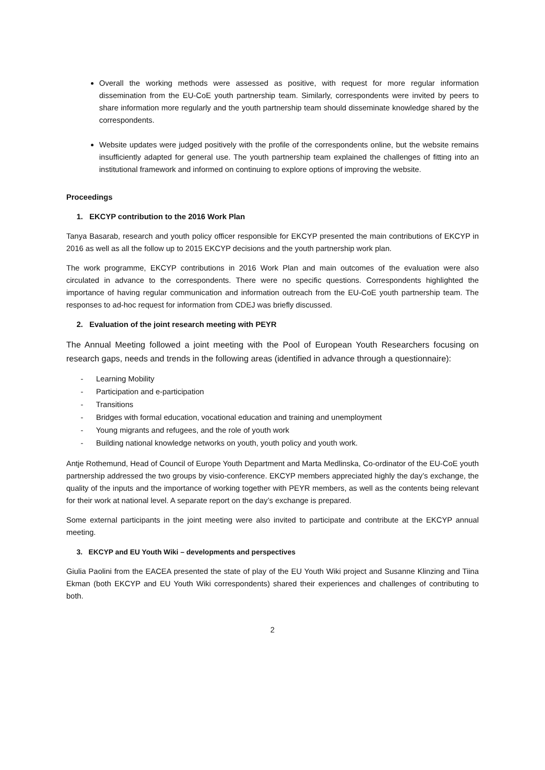Overall the working methods were assessed as positive, with request for more regular information dissemination from the EU-CoE youth partnership team. Similarly, correspondents were invited by peers to share information more regularly and the youth partnership team should disseminate knowledge shared by the correspondents.
Website updates were judged positively with the profile of the correspondents online, but the website remains insufficiently adapted for general use. The youth partnership team explained the challenges of fitting into an institutional framework and informed on continuing to explore options of improving the website.
Proceedings
1. EKCYP contribution to the 2016 Work Plan
Tanya Basarab, research and youth policy officer responsible for EKCYP presented the main contributions of EKCYP in 2016 as well as all the follow up to 2015 EKCYP decisions and the youth partnership work plan.
The work programme, EKCYP contributions in 2016 Work Plan and main outcomes of the evaluation were also circulated in advance to the correspondents. There were no specific questions. Correspondents highlighted the importance of having regular communication and information outreach from the EU-CoE youth partnership team. The responses to ad-hoc request for information from CDEJ was briefly discussed.
2. Evaluation of the joint research meeting with PEYR
The Annual Meeting followed a joint meeting with the Pool of European Youth Researchers focusing on research gaps, needs and trends in the following areas (identified in advance through a questionnaire):
- Learning Mobility
- Participation and e-participation
- Transitions
- Bridges with formal education, vocational education and training and unemployment
- Young migrants and refugees, and the role of youth work
- Building national knowledge networks on youth, youth policy and youth work.
Antje Rothemund, Head of Council of Europe Youth Department and Marta Medlinska, Co-ordinator of the EU-CoE youth partnership addressed the two groups by visio-conference. EKCYP members appreciated highly the day’s exchange, the quality of the inputs and the importance of working together with PEYR members, as well as the contents being relevant for their work at national level. A separate report on the day’s exchange is prepared.
Some external participants in the joint meeting were also invited to participate and contribute at the EKCYP annual meeting.
3. EKCYP and EU Youth Wiki – developments and perspectives
Giulia Paolini from the EACEA presented the state of play of the EU Youth Wiki project and Susanne Klinzing and Tiina Ekman (both EKCYP and EU Youth Wiki correspondents) shared their experiences and challenges of contributing to both.
2